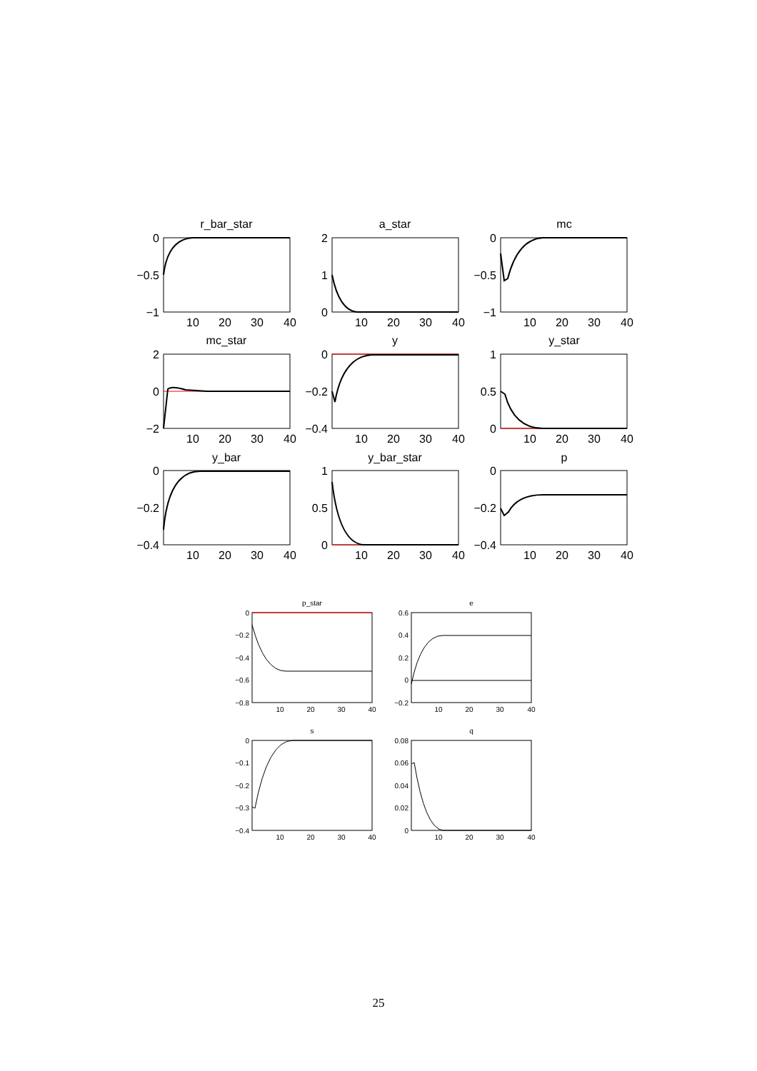r_bar_star
a_star
mc
mc_star
y
y_star
y_bar
y_bar_star
p
0
−0.5
−1
2
1
0
0
−0.5
−1
2
0
−2
0
−0.2
−0.4
1
0.5
0
0
−0.2
−0.4
1
0.5
0
0
−0.2
−0.4
10
20
30
40
10
20
30
40
10
20
30
40
10
20
30
40
10
20
30
40
10
20
30
40
10
20
30
40
10
20
30
40
10
20
30
40
p_star
e
s
q
10
20
30
40
10
20
30
40
10
20
30
40
10
20
30
40
0
−0.2
−0.4
−0.6
−0.8
0.6
0.4
0.2
0
−0.2
0
−0.1
−0.2
−0.3
−0.4
0.08
0.06
0.04
0.02
0
25